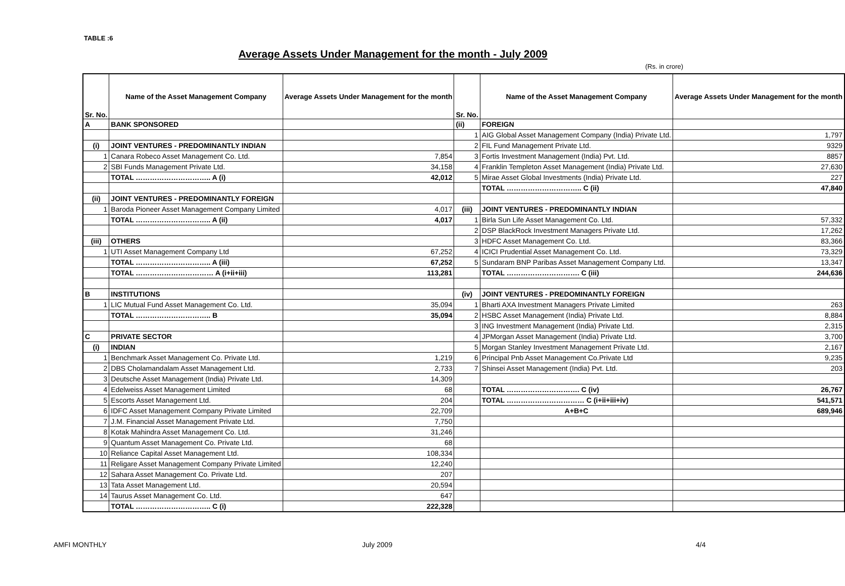TABLE :6
Average Assets Under Management for the month - July 2009
(Rs. in crore)
| Sr. No. | Name of the Asset Management Company | Average Assets Under Management for the month | Sr. No. | Name of the Asset Management Company | Average Assets Under Management for the month |
| --- | --- | --- | --- | --- | --- |
| A | BANK SPONSORED | | (ii) | FOREIGN | |
| | | | 1 | AIG Global Asset Management Company (India) Private Ltd. | 1,797 |
| (i) | JOINT VENTURES - PREDOMINANTLY INDIAN | | 2 | FIL Fund Management Private Ltd. | 9329 |
| 1 | Canara Robeco Asset Management Co. Ltd. | 7,854 | 3 | Fortis Investment Management (India) Pvt. Ltd. | 8857 |
| 2 | SBI Funds Management Private Ltd. | 34,158 | 4 | Franklin Templeton Asset Management (India) Private Ltd. | 27,630 |
| | TOTAL ………………………….. A (i) | 42,012 | 5 | Mirae Asset Global Investments (India) Private Ltd. | 227 |
| | | | | TOTAL ………………………….. C (ii) | 47,840 |
| (ii) | JOINT VENTURES - PREDOMINANTLY FOREIGN | | | | |
| 1 | Baroda Pioneer Asset Management Company Limited | 4,017 | (iii) | JOINT VENTURES - PREDOMINANTLY INDIAN | |
| | TOTAL ………………………….. A (ii) | 4,017 | 1 | Birla Sun Life Asset Management Co. Ltd. | 57,332 |
| | | | 2 | DSP BlackRock Investment Managers Private Ltd. | 17,262 |
| (iii) | OTHERS | | 3 | HDFC Asset Management Co. Ltd. | 83,366 |
| 1 | UTI Asset Management Company Ltd | 67,252 | 4 | ICICI Prudential Asset Management Co. Ltd. | 73,329 |
| | TOTAL ………………………….. A (iii) | 67,252 | 5 | Sundaram BNP Paribas Asset Management Company Ltd. | 13,347 |
| | TOTAL …………………………… A (i+ii+iii) | 113,281 | | TOTAL …………………………. C (iii) | 244,636 |
| B | INSTITUTIONS | | (iv) | JOINT VENTURES - PREDOMINANTLY FOREIGN | |
| 1 | LIC Mutual Fund Asset Management Co. Ltd. | 35,094 | 1 | Bharti AXA Investment Managers Private Limited | 263 |
| | TOTAL ………………………….. B | 35,094 | 2 | HSBC Asset Management (India) Private Ltd. | 8,884 |
| | | | 3 | ING Investment Management (India) Private Ltd. | 2,315 |
| C | PRIVATE SECTOR | | 4 | JPMorgan Asset Management (India) Private Ltd. | 3,700 |
| (i) | INDIAN | | 5 | Morgan Stanley Investment Management Private Ltd. | 2,167 |
| 1 | Benchmark Asset Management Co. Private Ltd. | 1,219 | 6 | Principal Pnb Asset Management Co.Private Ltd | 9,235 |
| 2 | DBS Cholamandalam Asset Management Ltd. | 2,733 | 7 | Shinsei Asset Management (India) Pvt. Ltd. | 203 |
| 3 | Deutsche Asset Management (India) Private Ltd. | 14,309 | | | |
| 4 | Edelweiss Asset Management Limited | 68 | | TOTAL …………………………. C (iv) | 26,767 |
| 5 | Escorts Asset Management Ltd. | 204 | | TOTAL …………………………… C (i+ii+iii+iv) | 541,571 |
| 6 | IDFC Asset Management Company Private Limited | 22,709 | | A+B+C | 689,946 |
| 7 | J.M. Financial Asset Management Private Ltd. | 7,750 | | | |
| 8 | Kotak Mahindra Asset Management Co. Ltd. | 31,246 | | | |
| 9 | Quantum Asset Management Co. Private Ltd. | 68 | | | |
| 10 | Reliance Capital Asset Management Ltd. | 108,334 | | | |
| 11 | Religare Asset Management Company Private Limited | 12,240 | | | |
| 12 | Sahara Asset Management Co. Private Ltd. | 207 | | | |
| 13 | Tata Asset Management Ltd. | 20,594 | | | |
| 14 | Taurus Asset Management Co. Ltd. | 647 | | | |
| | TOTAL ………………………….. C (i) | 222,328 | | | |
AMFI MONTHLY July 2009 4/4